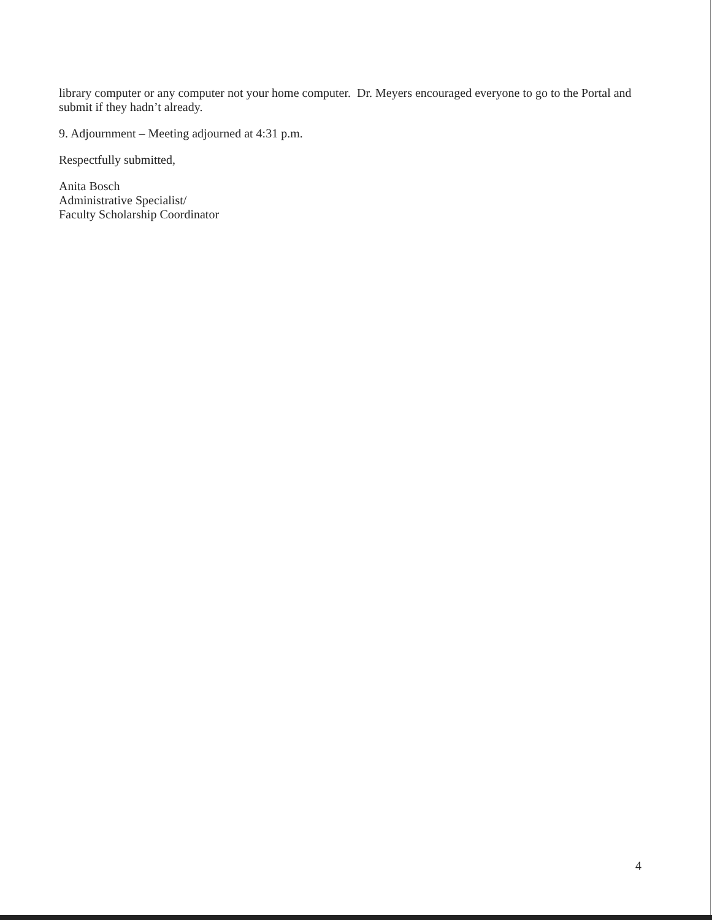library computer or any computer not your home computer. Dr. Meyers encouraged everyone to go to the Portal and submit if they hadn’t already.
9. Adjournment – Meeting adjourned at 4:31 p.m.
Respectfully submitted,
Anita Bosch
Administrative Specialist/
Faculty Scholarship Coordinator
4